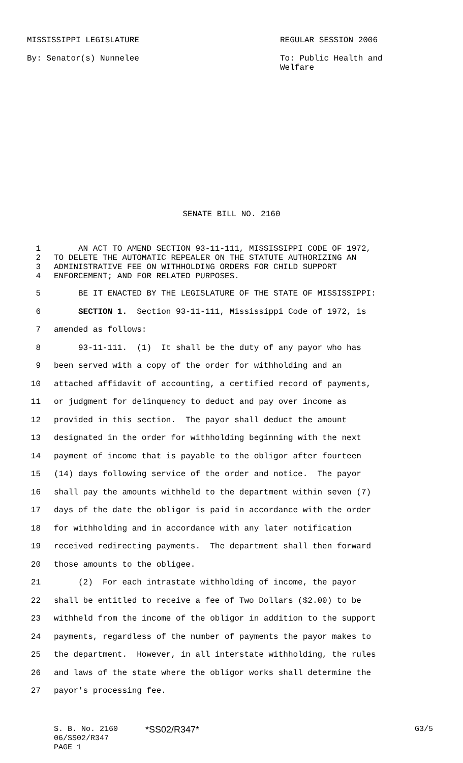MISSISSIPPI LEGISLATURE REGULAR SESSION 2006
By: Senator(s) Nunnelee
To: Public Health and
Welfare
SENATE BILL NO. 2160
1 AN ACT TO AMEND SECTION 93-11-111, MISSISSIPPI CODE OF 1972,
2 TO DELETE THE AUTOMATIC REPEALER ON THE STATUTE AUTHORIZING AN
3 ADMINISTRATIVE FEE ON WITHHOLDING ORDERS FOR CHILD SUPPORT
4 ENFORCEMENT; AND FOR RELATED PURPOSES.
5 BE IT ENACTED BY THE LEGISLATURE OF THE STATE OF MISSISSIPPI:
6 SECTION 1. Section 93-11-111, Mississippi Code of 1972, is
7 amended as follows:
8 93-11-111. (1) It shall be the duty of any payor who has
9 been served with a copy of the order for withholding and an
10 attached affidavit of accounting, a certified record of payments,
11 or judgment for delinquency to deduct and pay over income as
12 provided in this section. The payor shall deduct the amount
13 designated in the order for withholding beginning with the next
14 payment of income that is payable to the obligor after fourteen
15 (14) days following service of the order and notice. The payor
16 shall pay the amounts withheld to the department within seven (7)
17 days of the date the obligor is paid in accordance with the order
18 for withholding and in accordance with any later notification
19 received redirecting payments. The department shall then forward
20 those amounts to the obligee.
21 (2) For each intrastate withholding of income, the payor
22 shall be entitled to receive a fee of Two Dollars ($2.00) to be
23 withheld from the income of the obligor in addition to the support
24 payments, regardless of the number of payments the payor makes to
25 the department. However, in all interstate withholding, the rules
26 and laws of the state where the obligor works shall determine the
27 payor's processing fee.
S. B. No. 2160
06/SS02/R347
PAGE 1
*SS02/R347*
G3/5